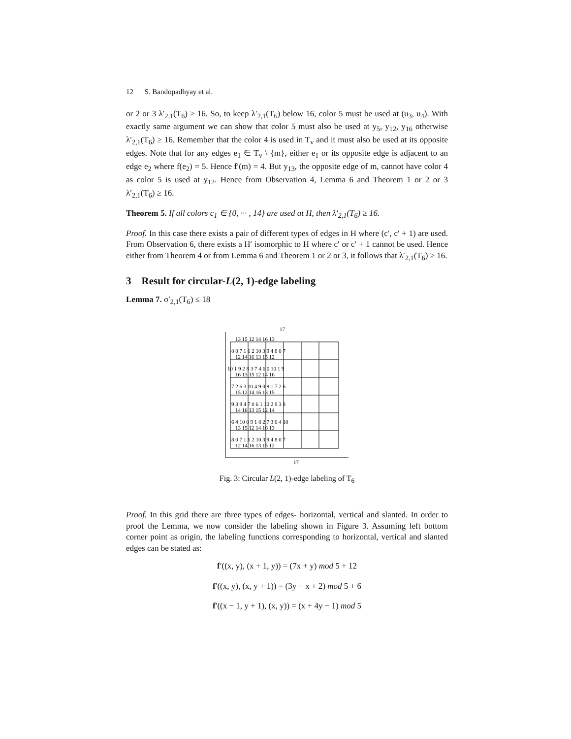12 S. Bandopadhyay et al.
or 2 or 3 λ′<sub>2,1</sub>(T<sub>6</sub>) ≥ 16. So, to keep λ′<sub>2,1</sub>(T<sub>6</sub>) below 16, color 5 must be used at (u<sub>3</sub>, u<sub>4</sub>). With exactly same argument we can show that color 5 must also be used at y<sub>5</sub>, y<sub>12</sub>, y<sub>16</sub> otherwise λ′<sub>2,1</sub>(T<sub>6</sub>) ≥ 16. Remember that the color 4 is used in T<sub>v</sub> and it must also be used at its opposite edges. Note that for any edges e<sub>1</sub> ∈ T<sub>v</sub> \ {m}, either e<sub>1</sub> or its opposite edge is adjacent to an edge e<sub>2</sub> where f(e<sub>2</sub>) = 5. Hence f′(m) = 4. But y<sub>13</sub>, the opposite edge of m, cannot have color 4 as color 5 is used at y<sub>12</sub>. Hence from Observation 4, Lemma 6 and Theorem 1 or 2 or 3 λ′<sub>2,1</sub>(T<sub>6</sub>) ≥ 16.
Theorem 5. If all colors c<sub>1</sub> ∈ {0, ··· , 14} are used at H, then λ′<sub>2,1</sub>(T<sub>6</sub>) ≥ 16.
Proof. In this case there exists a pair of different types of edges in H where (c′, c′ + 1) are used. From Observation 6, there exists a H′ isomorphic to H where c′ or c′ + 1 cannot be used. Hence either from Theorem 4 or from Lemma 6 and Theorem 1 or 2 or 3, it follows that λ′<sub>2,1</sub>(T<sub>6</sub>) ≥ 16.
3 Result for circular-L(2, 1)-edge labeling
Lemma 7. σ′<sub>2,1</sub>(T<sub>6</sub>) ≤ 18
17
17
13 15 12 14 16 13
8 0 7 1 6 2 10 3 9 4 8 0 7
12 14 16 13 15 12
10 1 9 2 8 3 7 4 6 0 10 1 9
16 13 15 12 14 16
7 2 6 3 10 4 9 0 8 1 7 2 6
15 12 14 16 13 15
9 3 8 4 7 0 6 1 10 2 9 3 8
14 16 13 15 12 14
6 4 10 0 9 1 8 2 7 3 6 4 10
13 15 12 14 16 13
8 0 7 1 6 2 10 3 9 4 8 0 7
12 14 16 13 15 12
Fig. 3: Circular L(2, 1)-edge labeling of T<sub>6</sub>
Proof. In this grid there are three types of edges- horizontal, vertical and slanted. In order to proof the Lemma, we now consider the labeling shown in Figure 3. Assuming left bottom corner point as origin, the labeling functions corresponding to horizontal, vertical and slanted edges can be stated as:
f′((x, y), (x + 1, y)) = (7x + y) mod 5 + 12
f′((x, y), (x, y + 1)) = (3y − x + 2) mod 5 + 6
f′((x − 1, y + 1), (x, y)) = (x + 4y − 1) mod 5